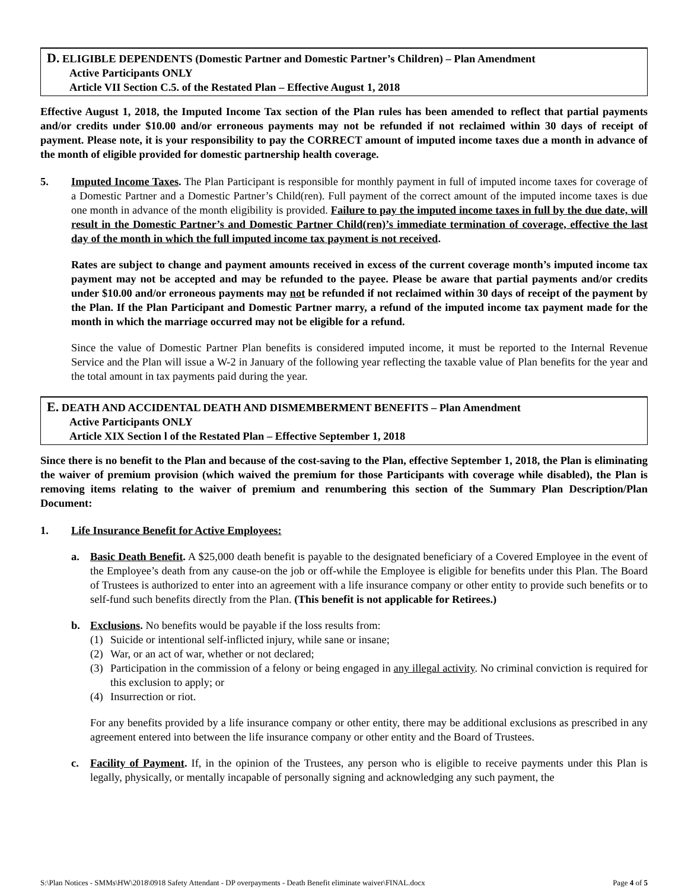D. ELIGIBLE DEPENDENTS (Domestic Partner and Domestic Partner’s Children) – Plan Amendment
Active Participants ONLY
Article VII Section C.5. of the Restated Plan – Effective August 1, 2018
Effective August 1, 2018, the Imputed Income Tax section of the Plan rules has been amended to reflect that partial payments and/or credits under $10.00 and/or erroneous payments may not be refunded if not reclaimed within 30 days of receipt of payment. Please note, it is your responsibility to pay the CORRECT amount of imputed income taxes due a month in advance of the month of eligible provided for domestic partnership health coverage.
5. Imputed Income Taxes. The Plan Participant is responsible for monthly payment in full of imputed income taxes for coverage of a Domestic Partner and a Domestic Partner’s Child(ren). Full payment of the correct amount of the imputed income taxes is due one month in advance of the month eligibility is provided. Failure to pay the imputed income taxes in full by the due date, will result in the Domestic Partner’s and Domestic Partner Child(ren)’s immediate termination of coverage, effective the last day of the month in which the full imputed income tax payment is not received.
Rates are subject to change and payment amounts received in excess of the current coverage month’s imputed income tax payment may not be accepted and may be refunded to the payee. Please be aware that partial payments and/or credits under $10.00 and/or erroneous payments may not be refunded if not reclaimed within 30 days of receipt of the payment by the Plan. If the Plan Participant and Domestic Partner marry, a refund of the imputed income tax payment made for the month in which the marriage occurred may not be eligible for a refund.
Since the value of Domestic Partner Plan benefits is considered imputed income, it must be reported to the Internal Revenue Service and the Plan will issue a W-2 in January of the following year reflecting the taxable value of Plan benefits for the year and the total amount in tax payments paid during the year.
E. DEATH AND ACCIDENTAL DEATH AND DISMEMBERMENT BENEFITS – Plan Amendment
Active Participants ONLY
Article XIX Section l of the Restated Plan – Effective September 1, 2018
Since there is no benefit to the Plan and because of the cost-saving to the Plan, effective September 1, 2018, the Plan is eliminating the waiver of premium provision (which waived the premium for those Participants with coverage while disabled), the Plan is removing items relating to the waiver of premium and renumbering this section of the Summary Plan Description/Plan Document:
1. Life Insurance Benefit for Active Employees:
a. Basic Death Benefit. A $25,000 death benefit is payable to the designated beneficiary of a Covered Employee in the event of the Employee’s death from any cause-on the job or off-while the Employee is eligible for benefits under this Plan. The Board of Trustees is authorized to enter into an agreement with a life insurance company or other entity to provide such benefits or to self-fund such benefits directly from the Plan. (This benefit is not applicable for Retirees.)
b. Exclusions. No benefits would be payable if the loss results from:
(1) Suicide or intentional self-inflicted injury, while sane or insane;
(2) War, or an act of war, whether or not declared;
(3) Participation in the commission of a felony or being engaged in any illegal activity. No criminal conviction is required for this exclusion to apply; or
(4) Insurrection or riot.
For any benefits provided by a life insurance company or other entity, there may be additional exclusions as prescribed in any agreement entered into between the life insurance company or other entity and the Board of Trustees.
c. Facility of Payment. If, in the opinion of the Trustees, any person who is eligible to receive payments under this Plan is legally, physically, or mentally incapable of personally signing and acknowledging any such payment, the
S:\Plan Notices - SMMs\HW\2018\0918 Safety Attendant - DP overpayments - Death Benefit eliminate waiver\FINAL.docx Page 4 of 5